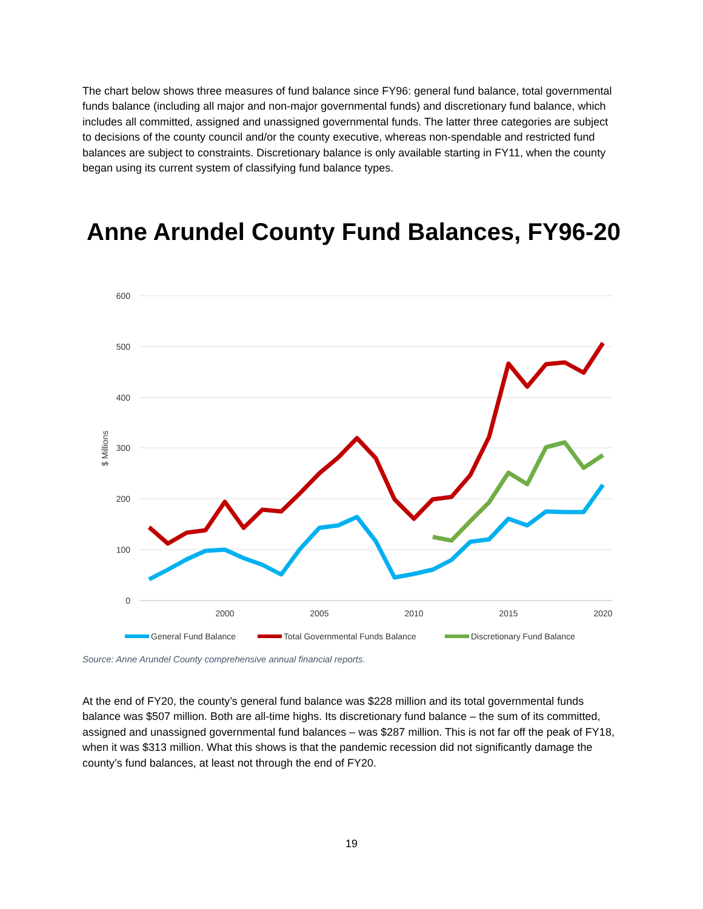The chart below shows three measures of fund balance since FY96: general fund balance, total governmental funds balance (including all major and non-major governmental funds) and discretionary fund balance, which includes all committed, assigned and unassigned governmental funds. The latter three categories are subject to decisions of the county council and/or the county executive, whereas non-spendable and restricted fund balances are subject to constraints. Discretionary balance is only available starting in FY11, when the county began using its current system of classifying fund balance types.
Anne Arundel County Fund Balances, FY96-20
600
500
400
300
200
100
0
$ Millions
2000
2005
2010
2015
2020
General Fund Balance
Total Governmental Funds Balance
Discretionary Fund Balance
Source: Anne Arundel County comprehensive annual financial reports.
At the end of FY20, the county’s general fund balance was $228 million and its total governmental funds balance was $507 million. Both are all-time highs. Its discretionary fund balance – the sum of its committed, assigned and unassigned governmental fund balances – was $287 million. This is not far off the peak of FY18, when it was $313 million. What this shows is that the pandemic recession did not significantly damage the county’s fund balances, at least not through the end of FY20.
19